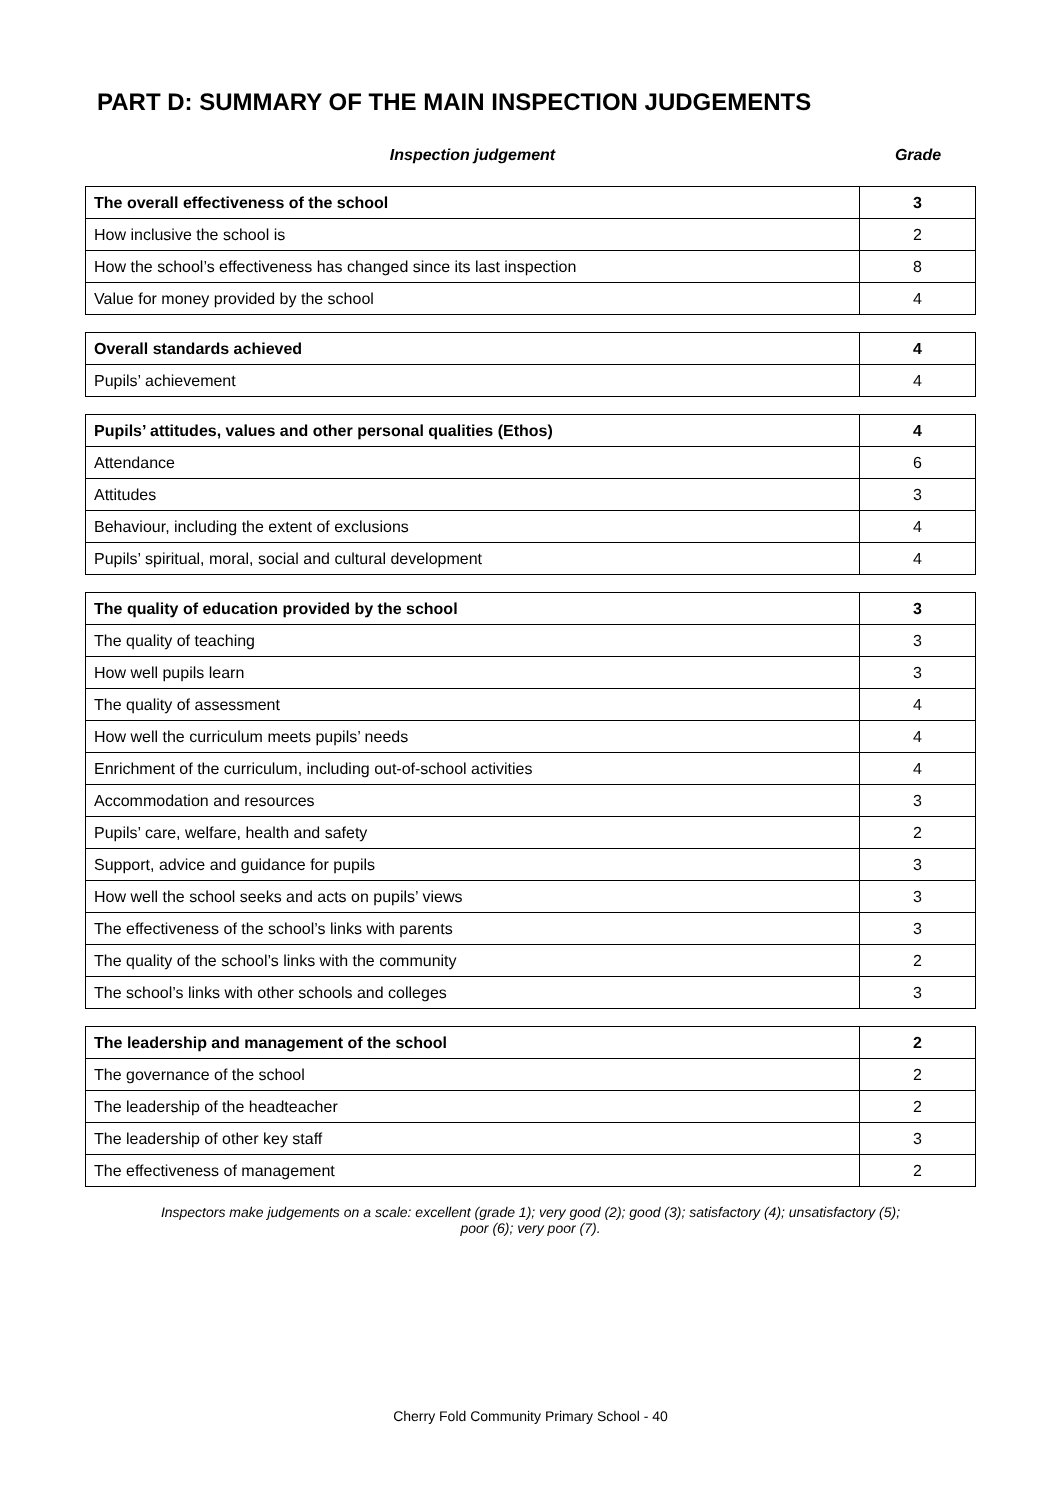PART D: SUMMARY OF THE MAIN INSPECTION JUDGEMENTS
Inspection judgement Grade
| The overall effectiveness of the school | 3 |
| How inclusive the school is | 2 |
| How the school’s effectiveness has changed since its last inspection | 8 |
| Value for money provided by the school | 4 |
| Overall standards achieved | 4 |
| Pupils’ achievement | 4 |
| Pupils’ attitudes, values and other personal qualities (Ethos) | 4 |
| Attendance | 6 |
| Attitudes | 3 |
| Behaviour, including the extent of exclusions | 4 |
| Pupils’ spiritual, moral, social and cultural development | 4 |
| The quality of education provided by the school | 3 |
| The quality of teaching | 3 |
| How well pupils learn | 3 |
| The quality of assessment | 4 |
| How well the curriculum meets pupils’ needs | 4 |
| Enrichment of the curriculum, including out-of-school activities | 4 |
| Accommodation and resources | 3 |
| Pupils’ care, welfare, health and safety | 2 |
| Support, advice and guidance for pupils | 3 |
| How well the school seeks and acts on pupils’ views | 3 |
| The effectiveness of the school’s links with parents | 3 |
| The quality of the school’s links with the community | 2 |
| The school’s links with other schools and colleges | 3 |
| The leadership and management of the school | 2 |
| The governance of the school | 2 |
| The leadership of the headteacher | 2 |
| The leadership of other key staff | 3 |
| The effectiveness of management | 2 |
Inspectors make judgements on a scale: excellent (grade 1); very good (2); good (3); satisfactory (4); unsatisfactory (5);
poor (6); very poor (7).
Cherry Fold Community Primary School - 40